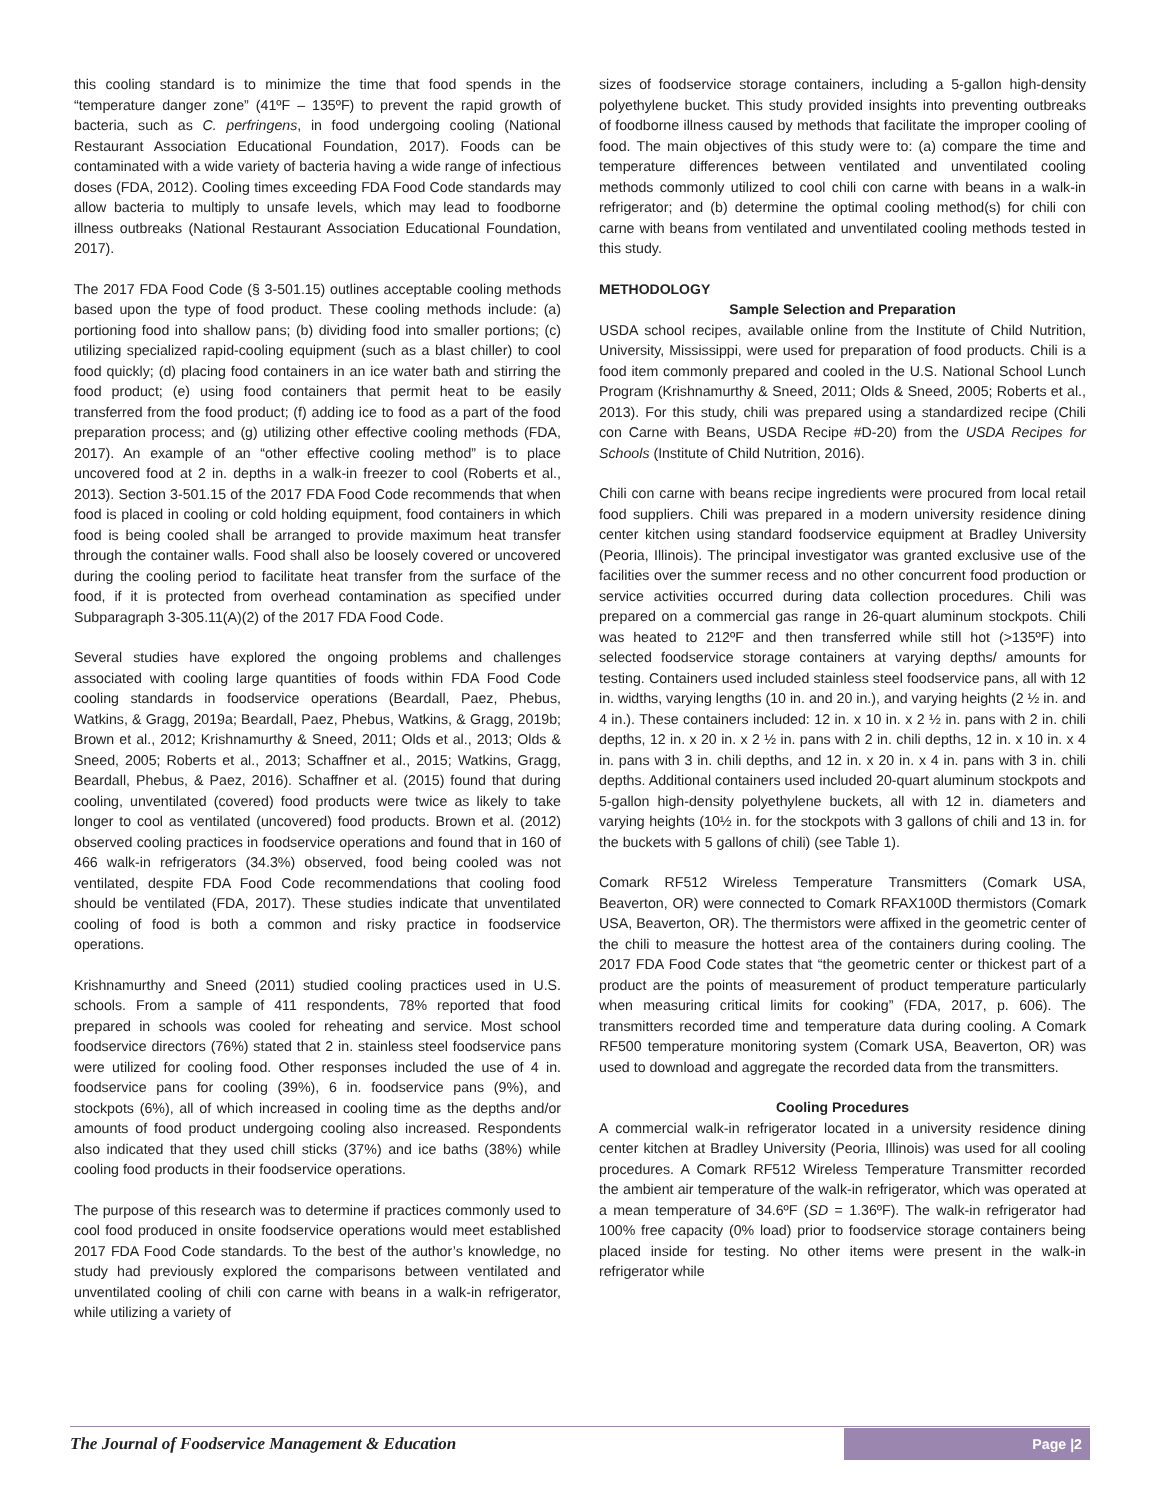this cooling standard is to minimize the time that food spends in the “temperature danger zone” (41ºF – 135ºF) to prevent the rapid growth of bacteria, such as C. perfringens, in food undergoing cooling (National Restaurant Association Educational Foundation, 2017). Foods can be contaminated with a wide variety of bacteria having a wide range of infectious doses (FDA, 2012). Cooling times exceeding FDA Food Code standards may allow bacteria to multiply to unsafe levels, which may lead to foodborne illness outbreaks (National Restaurant Association Educational Foundation, 2017).
The 2017 FDA Food Code (§ 3-501.15) outlines acceptable cooling methods based upon the type of food product. These cooling methods include: (a) portioning food into shallow pans; (b) dividing food into smaller portions; (c) utilizing specialized rapid-cooling equipment (such as a blast chiller) to cool food quickly; (d) placing food containers in an ice water bath and stirring the food product; (e) using food containers that permit heat to be easily transferred from the food product; (f) adding ice to food as a part of the food preparation process; and (g) utilizing other effective cooling methods (FDA, 2017). An example of an “other effective cooling method” is to place uncovered food at 2 in. depths in a walk-in freezer to cool (Roberts et al., 2013). Section 3-501.15 of the 2017 FDA Food Code recommends that when food is placed in cooling or cold holding equipment, food containers in which food is being cooled shall be arranged to provide maximum heat transfer through the container walls. Food shall also be loosely covered or uncovered during the cooling period to facilitate heat transfer from the surface of the food, if it is protected from overhead contamination as specified under Subparagraph 3-305.11(A)(2) of the 2017 FDA Food Code.
Several studies have explored the ongoing problems and challenges associated with cooling large quantities of foods within FDA Food Code cooling standards in foodservice operations (Beardall, Paez, Phebus, Watkins, & Gragg, 2019a; Beardall, Paez, Phebus, Watkins, & Gragg, 2019b; Brown et al., 2012; Krishnamurthy & Sneed, 2011; Olds et al., 2013; Olds & Sneed, 2005; Roberts et al., 2013; Schaffner et al., 2015; Watkins, Gragg, Beardall, Phebus, & Paez, 2016). Schaffner et al. (2015) found that during cooling, unventilated (covered) food products were twice as likely to take longer to cool as ventilated (uncovered) food products. Brown et al. (2012) observed cooling practices in foodservice operations and found that in 160 of 466 walk-in refrigerators (34.3%) observed, food being cooled was not ventilated, despite FDA Food Code recommendations that cooling food should be ventilated (FDA, 2017). These studies indicate that unventilated cooling of food is both a common and risky practice in foodservice operations.
Krishnamurthy and Sneed (2011) studied cooling practices used in U.S. schools. From a sample of 411 respondents, 78% reported that food prepared in schools was cooled for reheating and service. Most school foodservice directors (76%) stated that 2 in. stainless steel foodservice pans were utilized for cooling food. Other responses included the use of 4 in. foodservice pans for cooling (39%), 6 in. foodservice pans (9%), and stockpots (6%), all of which increased in cooling time as the depths and/or amounts of food product undergoing cooling also increased. Respondents also indicated that they used chill sticks (37%) and ice baths (38%) while cooling food products in their foodservice operations.
The purpose of this research was to determine if practices commonly used to cool food produced in onsite foodservice operations would meet established 2017 FDA Food Code standards. To the best of the author’s knowledge, no study had previously explored the comparisons between ventilated and unventilated cooling of chili con carne with beans in a walk-in refrigerator, while utilizing a variety of
sizes of foodservice storage containers, including a 5-gallon high-density polyethylene bucket. This study provided insights into preventing outbreaks of foodborne illness caused by methods that facilitate the improper cooling of food. The main objectives of this study were to: (a) compare the time and temperature differences between ventilated and unventilated cooling methods commonly utilized to cool chili con carne with beans in a walk-in refrigerator; and (b) determine the optimal cooling method(s) for chili con carne with beans from ventilated and unventilated cooling methods tested in this study.
METHODOLOGY
Sample Selection and Preparation
USDA school recipes, available online from the Institute of Child Nutrition, University, Mississippi, were used for preparation of food products. Chili is a food item commonly prepared and cooled in the U.S. National School Lunch Program (Krishnamurthy & Sneed, 2011; Olds & Sneed, 2005; Roberts et al., 2013). For this study, chili was prepared using a standardized recipe (Chili con Carne with Beans, USDA Recipe #D-20) from the USDA Recipes for Schools (Institute of Child Nutrition, 2016).
Chili con carne with beans recipe ingredients were procured from local retail food suppliers. Chili was prepared in a modern university residence dining center kitchen using standard foodservice equipment at Bradley University (Peoria, Illinois). The principal investigator was granted exclusive use of the facilities over the summer recess and no other concurrent food production or service activities occurred during data collection procedures. Chili was prepared on a commercial gas range in 26-quart aluminum stockpots. Chili was heated to 212ºF and then transferred while still hot (>135ºF) into selected foodservice storage containers at varying depths/ amounts for testing. Containers used included stainless steel foodservice pans, all with 12 in. widths, varying lengths (10 in. and 20 in.), and varying heights (2 ½ in. and 4 in.). These containers included: 12 in. x 10 in. x 2 ½ in. pans with 2 in. chili depths, 12 in. x 20 in. x 2 ½ in. pans with 2 in. chili depths, 12 in. x 10 in. x 4 in. pans with 3 in. chili depths, and 12 in. x 20 in. x 4 in. pans with 3 in. chili depths. Additional containers used included 20-quart aluminum stockpots and 5-gallon high-density polyethylene buckets, all with 12 in. diameters and varying heights (10½ in. for the stockpots with 3 gallons of chili and 13 in. for the buckets with 5 gallons of chili) (see Table 1).
Comark RF512 Wireless Temperature Transmitters (Comark USA, Beaverton, OR) were connected to Comark RFAX100D thermistors (Comark USA, Beaverton, OR). The thermistors were affixed in the geometric center of the chili to measure the hottest area of the containers during cooling. The 2017 FDA Food Code states that “the geometric center or thickest part of a product are the points of measurement of product temperature particularly when measuring critical limits for cooking” (FDA, 2017, p. 606). The transmitters recorded time and temperature data during cooling. A Comark RF500 temperature monitoring system (Comark USA, Beaverton, OR) was used to download and aggregate the recorded data from the transmitters.
Cooling Procedures
A commercial walk-in refrigerator located in a university residence dining center kitchen at Bradley University (Peoria, Illinois) was used for all cooling procedures. A Comark RF512 Wireless Temperature Transmitter recorded the ambient air temperature of the walk-in refrigerator, which was operated at a mean temperature of 34.6ºF (SD = 1.36ºF). The walk-in refrigerator had 100% free capacity (0% load) prior to foodservice storage containers being placed inside for testing. No other items were present in the walk-in refrigerator while
The Journal of Foodservice Management & Education Page |2